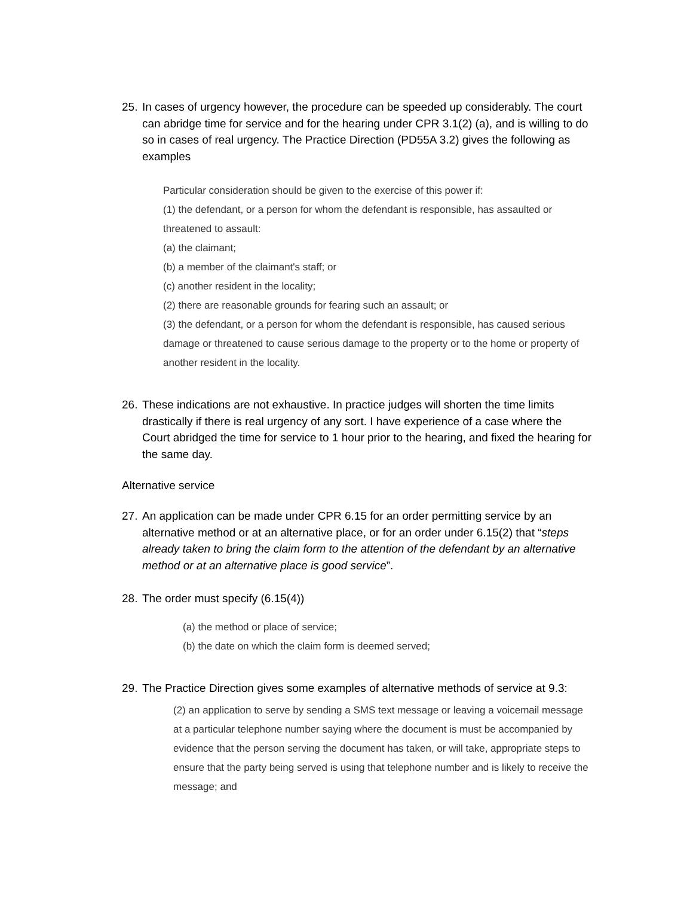25. In cases of urgency however, the procedure can be speeded up considerably. The court can abridge time for service and for the hearing under CPR 3.1(2) (a), and is willing to do so in cases of real urgency. The Practice Direction (PD55A 3.2) gives the following as examples
Particular consideration should be given to the exercise of this power if:
(1) the defendant, or a person for whom the defendant is responsible, has assaulted or threatened to assault:
(a) the claimant;
(b) a member of the claimant's staff; or
(c) another resident in the locality;
(2) there are reasonable grounds for fearing such an assault; or
(3) the defendant, or a person for whom the defendant is responsible, has caused serious damage or threatened to cause serious damage to the property or to the home or property of another resident in the locality.
26. These indications are not exhaustive. In practice judges will shorten the time limits drastically if there is real urgency of any sort. I have experience of a case where the Court abridged the time for service to 1 hour prior to the hearing, and fixed the hearing for the same day.
Alternative service
27. An application can be made under CPR 6.15 for an order permitting service by an alternative method or at an alternative place, or for an order under 6.15(2) that “steps already taken to bring the claim form to the attention of the defendant by an alternative method or at an alternative place is good service”.
28. The order must specify (6.15(4))
(a) the method or place of service;
(b) the date on which the claim form is deemed served;
29. The Practice Direction gives some examples of alternative methods of service at 9.3:
(2) an application to serve by sending a SMS text message or leaving a voicemail message at a particular telephone number saying where the document is must be accompanied by evidence that the person serving the document has taken, or will take, appropriate steps to ensure that the party being served is using that telephone number and is likely to receive the message; and